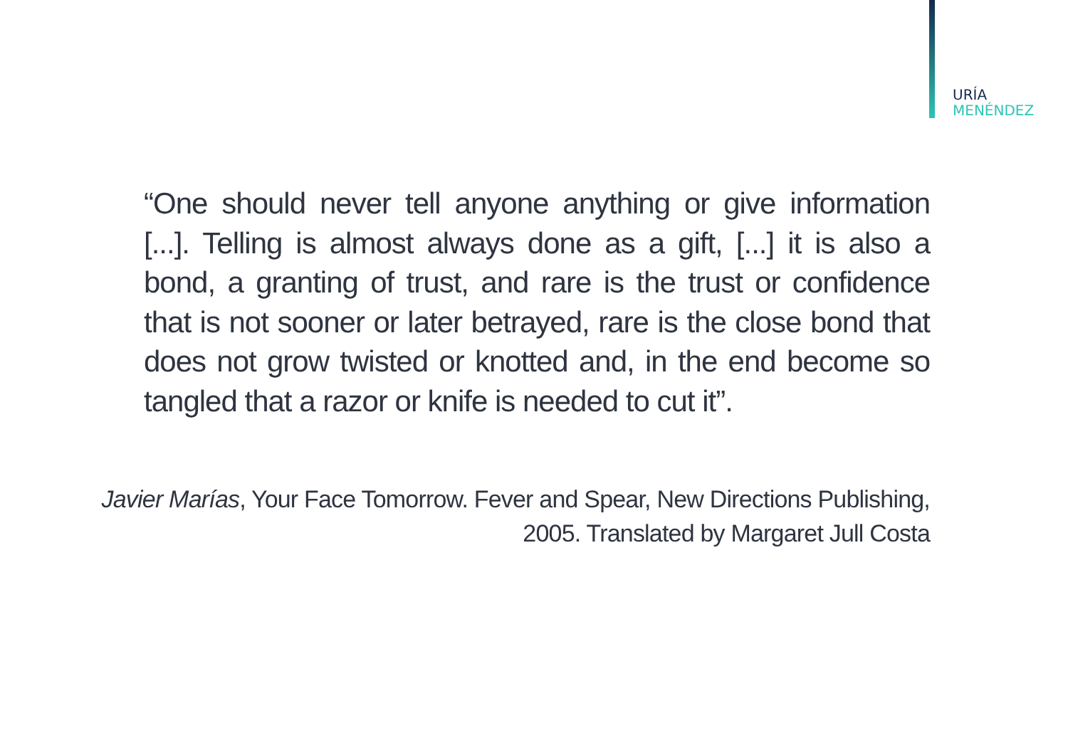URÍA
MENÉNDEZ
“One should never tell anyone anything or give information [...]. Telling is almost always done as a gift, [...] it is also a bond, a granting of trust, and rare is the trust or confidence that is not sooner or later betrayed, rare is the close bond that does not grow twisted or knotted and, in the end become so tangled that a razor or knife is needed to cut it”.
Javier Marías, Your Face Tomorrow. Fever and Spear, New Directions Publishing, 2005. Translated by Margaret Jull Costa